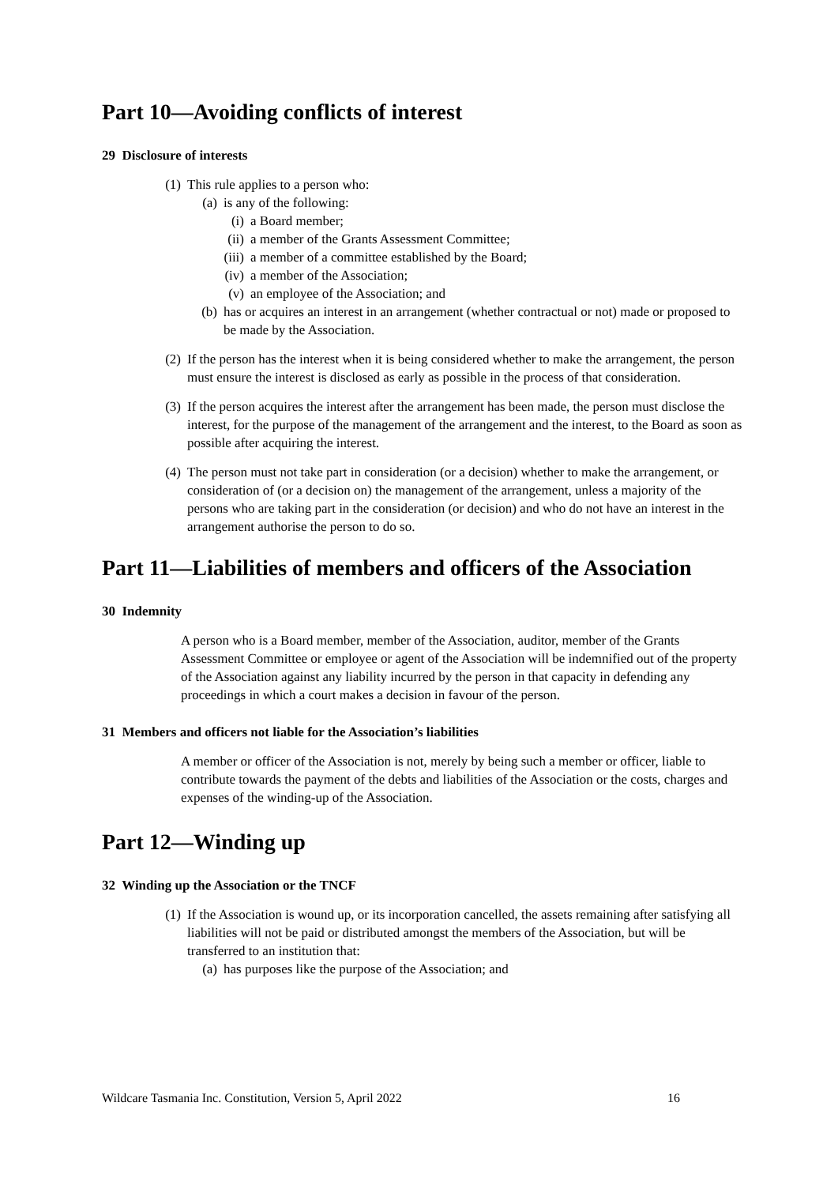Part 10—Avoiding conflicts of interest
29 Disclosure of interests
(1) This rule applies to a person who:
(a) is any of the following:
(i) a Board member;
(ii) a member of the Grants Assessment Committee;
(iii) a member of a committee established by the Board;
(iv) a member of the Association;
(v) an employee of the Association; and
(b) has or acquires an interest in an arrangement (whether contractual or not) made or proposed to be made by the Association.
(2) If the person has the interest when it is being considered whether to make the arrangement, the person must ensure the interest is disclosed as early as possible in the process of that consideration.
(3) If the person acquires the interest after the arrangement has been made, the person must disclose the interest, for the purpose of the management of the arrangement and the interest, to the Board as soon as possible after acquiring the interest.
(4) The person must not take part in consideration (or a decision) whether to make the arrangement, or consideration of (or a decision on) the management of the arrangement, unless a majority of the persons who are taking part in the consideration (or decision) and who do not have an interest in the arrangement authorise the person to do so.
Part 11—Liabilities of members and officers of the Association
30 Indemnity
A person who is a Board member, member of the Association, auditor, member of the Grants Assessment Committee or employee or agent of the Association will be indemnified out of the property of the Association against any liability incurred by the person in that capacity in defending any proceedings in which a court makes a decision in favour of the person.
31 Members and officers not liable for the Association’s liabilities
A member or officer of the Association is not, merely by being such a member or officer, liable to contribute towards the payment of the debts and liabilities of the Association or the costs, charges and expenses of the winding-up of the Association.
Part 12—Winding up
32 Winding up the Association or the TNCF
(1) If the Association is wound up, or its incorporation cancelled, the assets remaining after satisfying all liabilities will not be paid or distributed amongst the members of the Association, but will be transferred to an institution that:
(a) has purposes like the purpose of the Association; and
Wildcare Tasmania Inc. Constitution, Version 5, April 2022 16